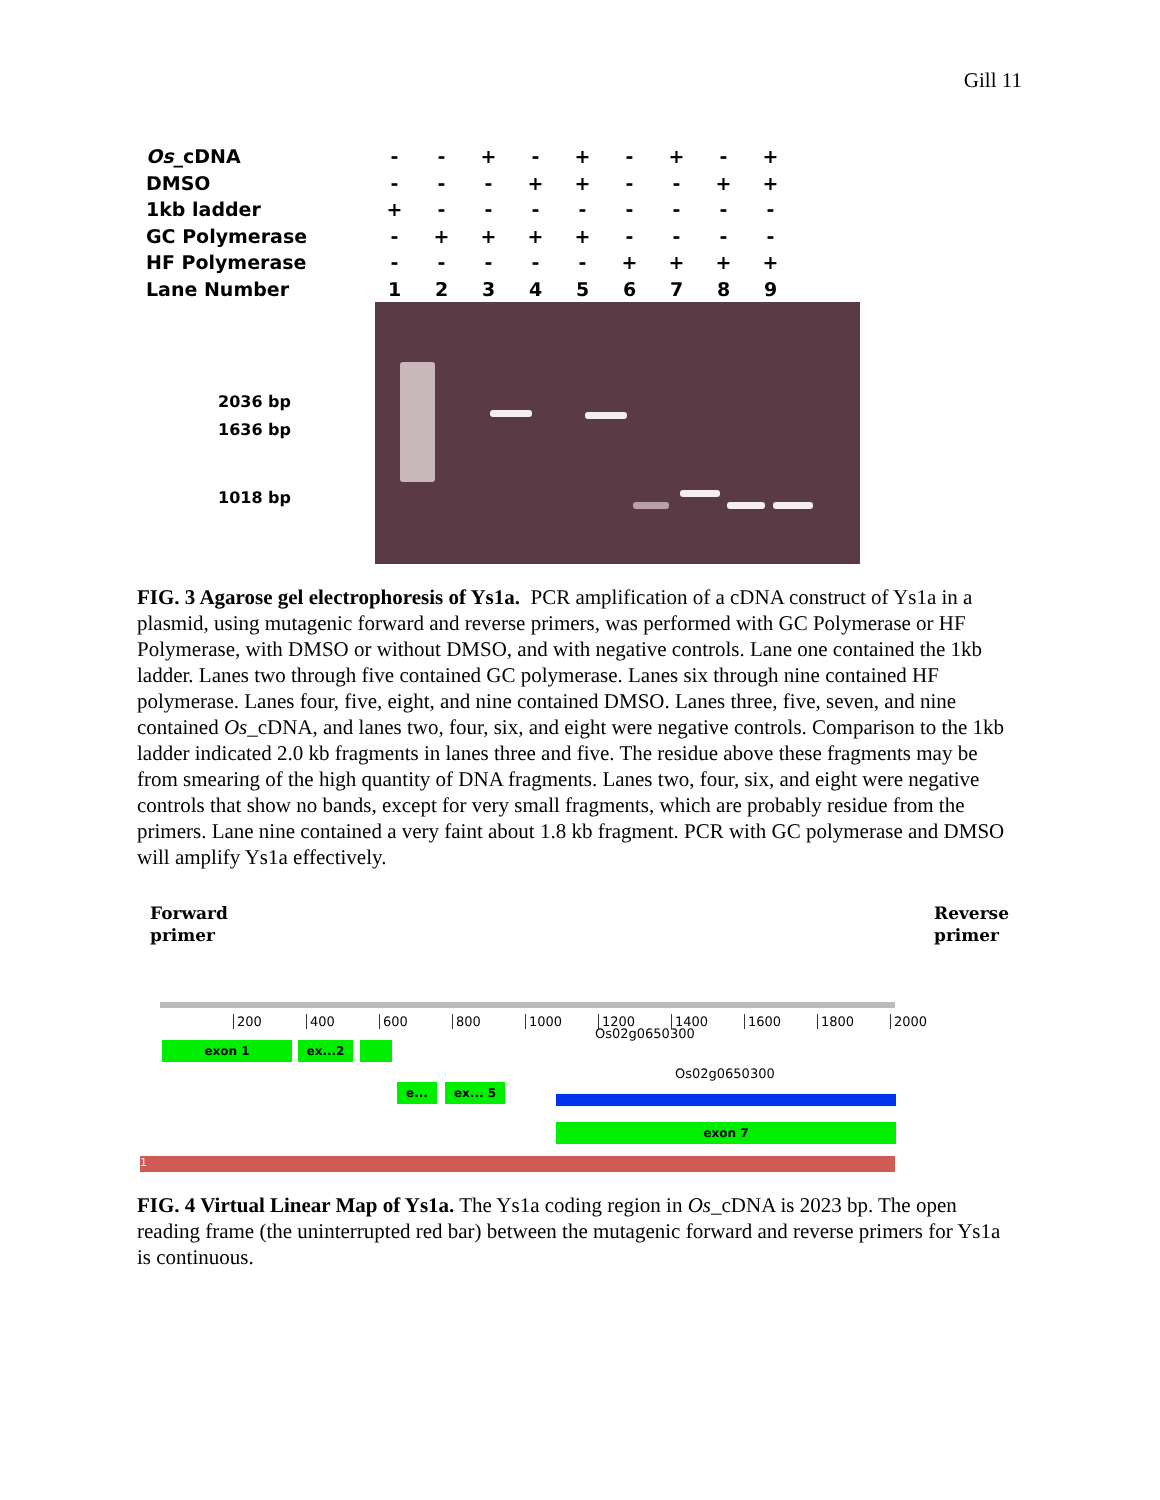Gill 11
| Os _cDNA | - | - | + | - | + | - | + | - | + |
| DMSO | - | - | - | + | + | - | - | + | + |
| 1kb ladder | + | - | - | - | - | - | - | - | - |
| GC Polymerase | - | + | + | + | + | - | - | - | - |
| HF Polymerase | - | - | - | - | - | + | + | + | + |
| Lane Number | 1 | 2 | 3 | 4 | 5 | 6 | 7 | 8 | 9 |
2036 bp
1636 bp
1018 bp
FIG. 3 Agarose gel electrophoresis of Ys1a. PCR amplification of a cDNA construct of Ys1a in a plasmid, using mutagenic forward and reverse primers, was performed with GC Polymerase or HF Polymerase, with DMSO or without DMSO, and with negative controls. Lane one contained the 1kb ladder. Lanes two through five contained GC polymerase. Lanes six through nine contained HF polymerase. Lanes four, five, eight, and nine contained DMSO. Lanes three, five, seven, and nine contained Os_cDNA, and lanes two, four, six, and eight were negative controls. Comparison to the 1kb ladder indicated 2.0 kb fragments in lanes three and five. The residue above these fragments may be from smearing of the high quantity of DNA fragments. Lanes two, four, six, and eight were negative controls that show no bands, except for very small fragments, which are probably residue from the primers. Lane nine contained a very faint about 1.8 kb fragment. PCR with GC polymerase and DMSO will amplify Ys1a effectively.
Forward
primer
Reverse
primer
200 400 600 800 1000 1200 1400 1600 1800 2000
exon 1 ex...2
Os02g0650300
e... ex... 5
Os02g0650300
exon 7
1
FIG. 4 Virtual Linear Map of Ys1a. The Ys1a coding region in Os_cDNA is 2023 bp. The open reading frame (the uninterrupted red bar) between the mutagenic forward and reverse primers for Ys1a is continuous.